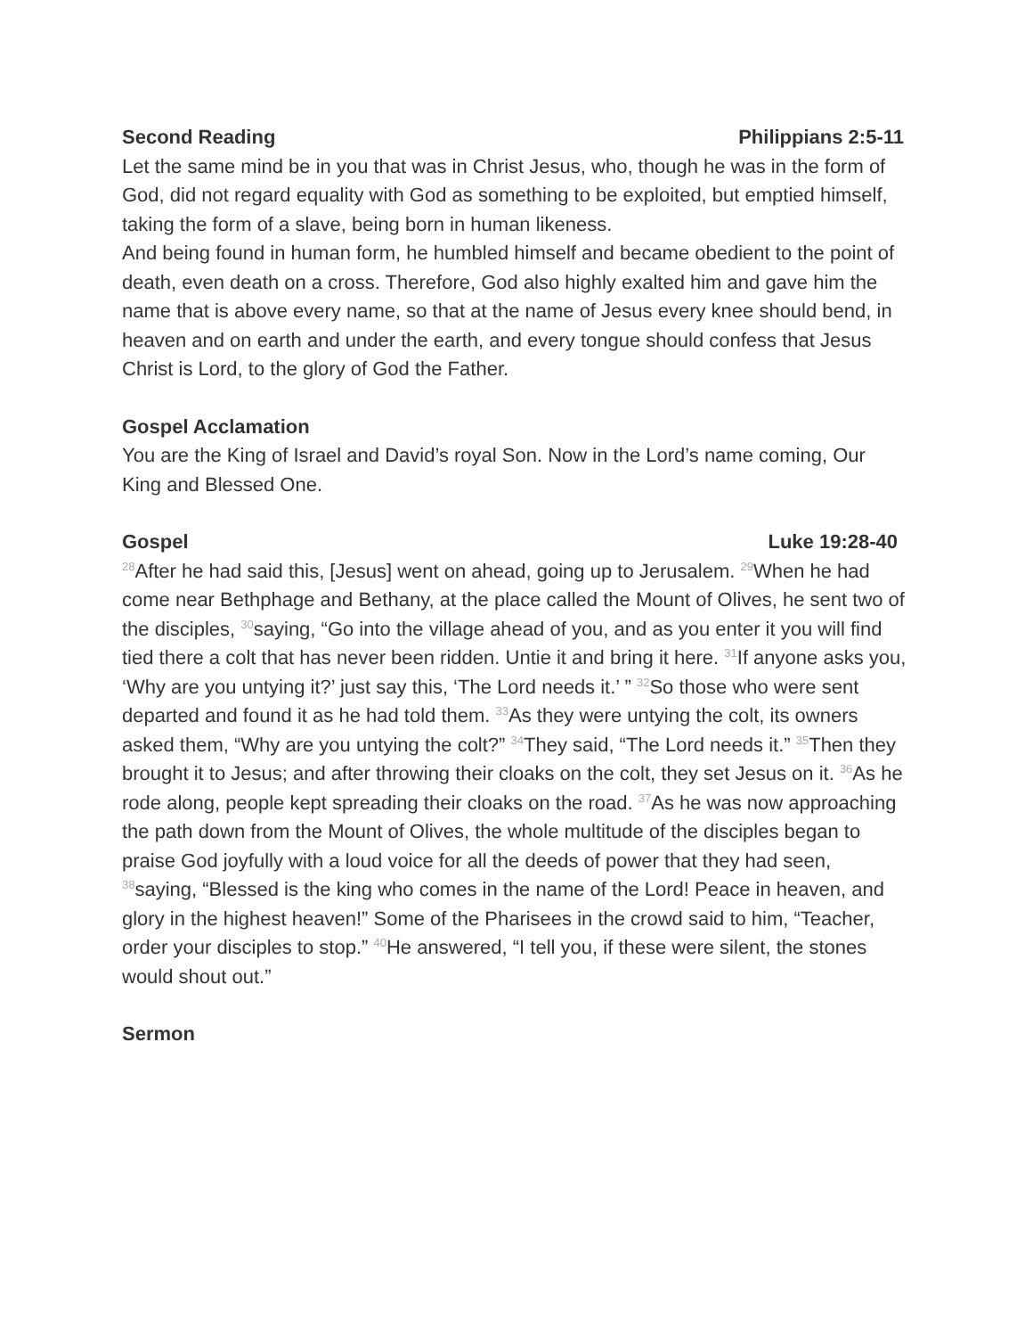Second Reading Philippians 2:5-11
Let the same mind be in you that was in Christ Jesus, who, though he was in the form of God, did not regard equality with God as something to be exploited, but emptied himself, taking the form of a slave, being born in human likeness.
And being found in human form, he humbled himself and became obedient to the point of death, even death on a cross. Therefore, God also highly exalted him and gave him the name that is above every name, so that at the name of Jesus every knee should bend, in heaven and on earth and under the earth, and every tongue should confess that Jesus Christ is Lord, to the glory of God the Father.
Gospel Acclamation
You are the King of Israel and David’s royal Son. Now in the Lord’s name coming, Our King and Blessed One.
Gospel Luke 19:28-40
<sup>28</sup> After he had said this, [Jesus] went on ahead, going up to Jerusalem. <sup>29</sup>When he had come near Bethphage and Bethany, at the place called the Mount of Olives, he sent two of the disciples, <sup>30</sup>saying, “Go into the village ahead of you, and as you enter it you will find tied there a colt that has never been ridden. Untie it and bring it here. <sup>31</sup>If anyone asks you, ‘Why are you untying it?’ just say this, ‘The Lord needs it.’ ” <sup>32</sup>So those who were sent departed and found it as he had told them. <sup>33</sup>As they were untying the colt, its owners asked them, “Why are you untying the colt?” <sup>34</sup>They said, “The Lord needs it.” <sup>35</sup>Then they brought it to Jesus; and after throwing their cloaks on the colt, they set Jesus on it. <sup>36</sup>As he rode along, people kept spreading their cloaks on the road. <sup>37</sup>As he was now approaching the path down from the Mount of Olives, the whole multitude of the disciples began to praise God joyfully with a loud voice for all the deeds of power that they had seen, <sup>38</sup>saying, “Blessed is the king who comes in the name of the Lord! Peace in heaven, and glory in the highest heaven!” Some of the Pharisees in the crowd said to him, “Teacher, order your disciples to stop.” <sup>40</sup>He answered, “I tell you, if these were silent, the stones would shout out.”
Sermon